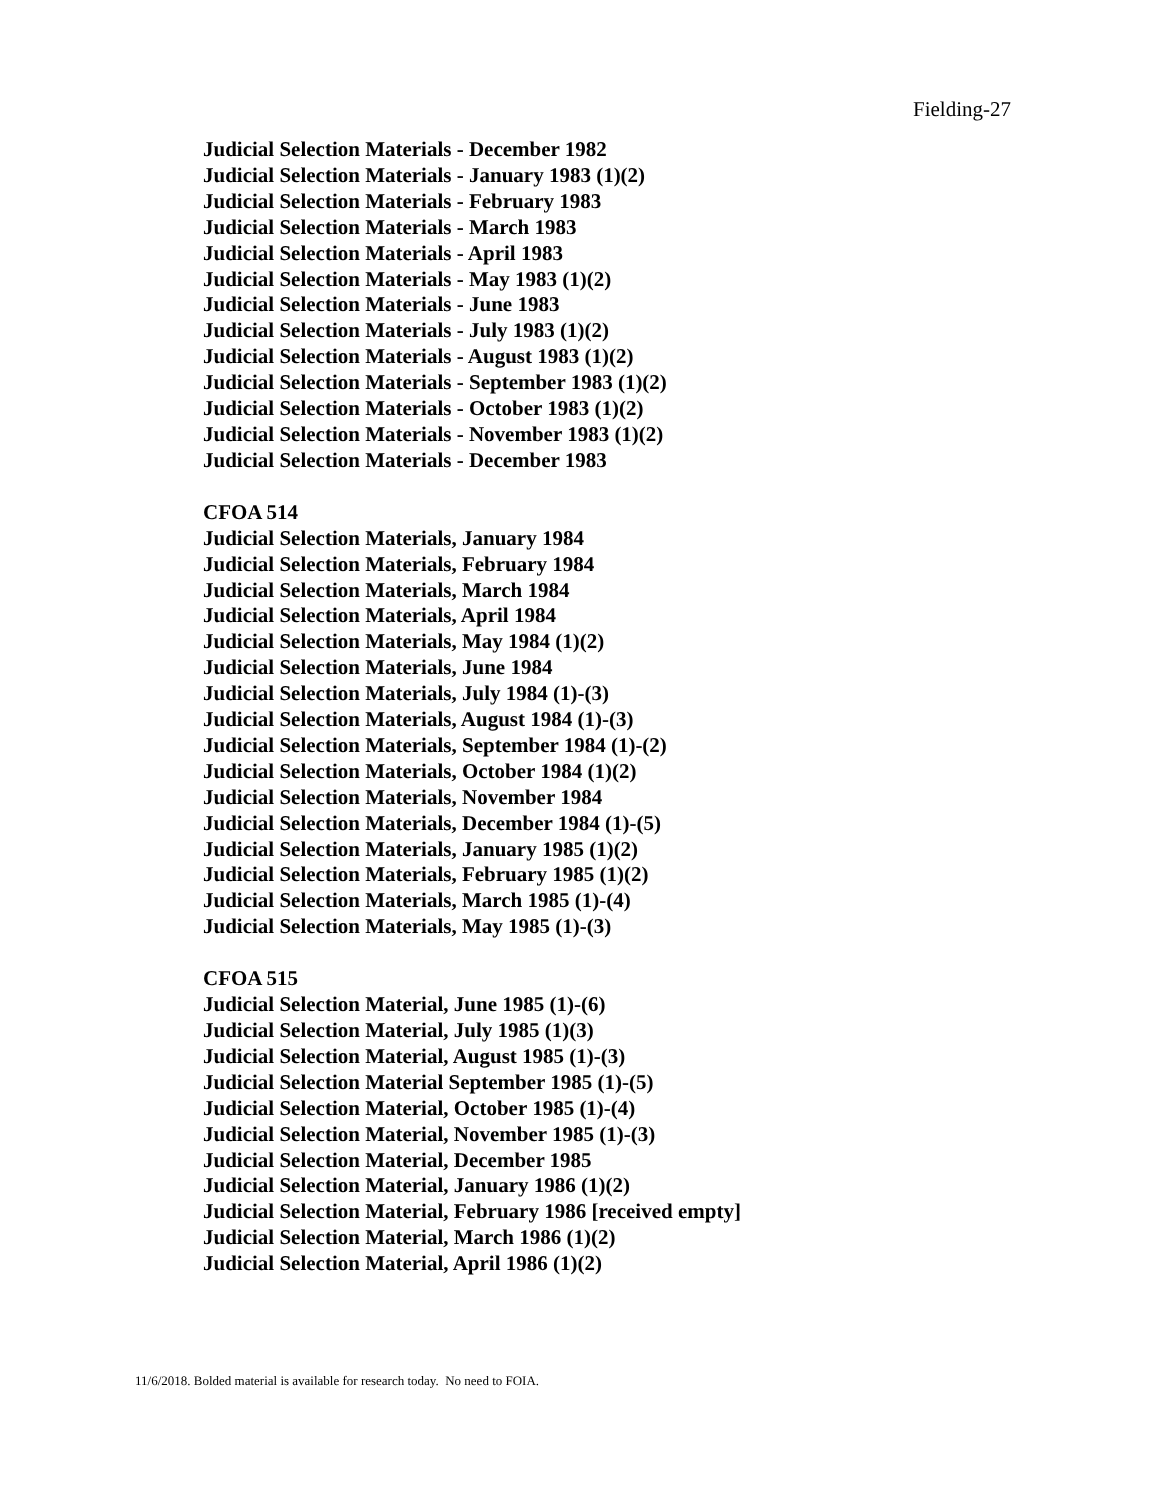Fielding-27
Judicial Selection Materials - December 1982
Judicial Selection Materials - January 1983 (1)(2)
Judicial Selection Materials - February 1983
Judicial Selection Materials - March 1983
Judicial Selection Materials - April 1983
Judicial Selection Materials - May 1983 (1)(2)
Judicial Selection Materials - June 1983
Judicial Selection Materials - July 1983 (1)(2)
Judicial Selection Materials - August 1983 (1)(2)
Judicial Selection Materials - September 1983 (1)(2)
Judicial Selection Materials - October 1983 (1)(2)
Judicial Selection Materials - November 1983 (1)(2)
Judicial Selection Materials - December 1983
CFOA 514
Judicial Selection Materials, January 1984
Judicial Selection Materials, February 1984
Judicial Selection Materials, March 1984
Judicial Selection Materials, April 1984
Judicial Selection Materials, May 1984 (1)(2)
Judicial Selection Materials, June 1984
Judicial Selection Materials, July 1984 (1)-(3)
Judicial Selection Materials, August 1984 (1)-(3)
Judicial Selection Materials, September 1984 (1)-(2)
Judicial Selection Materials, October 1984 (1)(2)
Judicial Selection Materials, November 1984
Judicial Selection Materials, December 1984 (1)-(5)
Judicial Selection Materials, January 1985 (1)(2)
Judicial Selection Materials, February 1985 (1)(2)
Judicial Selection Materials, March 1985 (1)-(4)
Judicial Selection Materials, May 1985 (1)-(3)
CFOA 515
Judicial Selection Material, June 1985 (1)-(6)
Judicial Selection Material, July 1985 (1)(3)
Judicial Selection Material, August 1985 (1)-(3)
Judicial Selection Material September 1985 (1)-(5)
Judicial Selection Material, October 1985 (1)-(4)
Judicial Selection Material, November 1985 (1)-(3)
Judicial Selection Material, December 1985
Judicial Selection Material, January 1986 (1)(2)
Judicial Selection Material, February 1986 [received empty]
Judicial Selection Material, March 1986 (1)(2)
Judicial Selection Material, April 1986 (1)(2)
11/6/2018. Bolded material is available for research today. No need to FOIA.